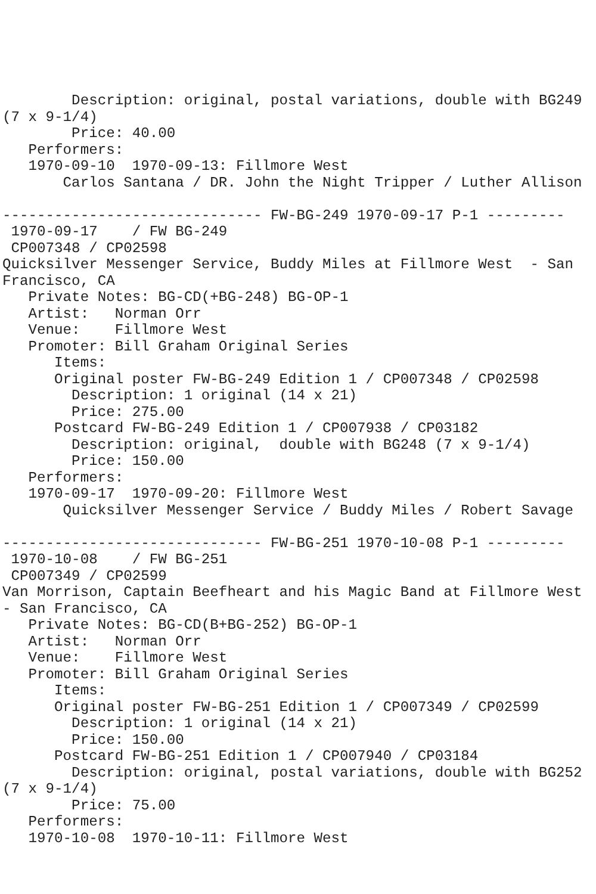Description: original, postal variations, double with BG249
(7 x 9-1/4)
        Price: 40.00
   Performers:
   1970-09-10  1970-09-13: Fillmore West
       Carlos Santana / DR. John the Night Tripper / Luther Allison

------------------------------ FW-BG-249 1970-09-17 P-1 ---------
 1970-09-17    / FW BG-249
 CP007348 / CP02598
Quicksilver Messenger Service, Buddy Miles at Fillmore West  - San
Francisco, CA
   Private Notes: BG-CD(+BG-248) BG-OP-1
   Artist:   Norman Orr
   Venue:    Fillmore West
   Promoter: Bill Graham Original Series
      Items:
      Original poster FW-BG-249 Edition 1 / CP007348 / CP02598
        Description: 1 original (14 x 21)
        Price: 275.00
      Postcard FW-BG-249 Edition 1 / CP007938 / CP03182
        Description: original,  double with BG248 (7 x 9-1/4)
        Price: 150.00
   Performers:
   1970-09-17  1970-09-20: Fillmore West
       Quicksilver Messenger Service / Buddy Miles / Robert Savage

------------------------------ FW-BG-251 1970-10-08 P-1 ---------
 1970-10-08    / FW BG-251
 CP007349 / CP02599
Van Morrison, Captain Beefheart and his Magic Band at Fillmore West
- San Francisco, CA
   Private Notes: BG-CD(B+BG-252) BG-OP-1
   Artist:   Norman Orr
   Venue:    Fillmore West
   Promoter: Bill Graham Original Series
      Items:
      Original poster FW-BG-251 Edition 1 / CP007349 / CP02599
        Description: 1 original (14 x 21)
        Price: 150.00
      Postcard FW-BG-251 Edition 1 / CP007940 / CP03184
        Description: original, postal variations, double with BG252
(7 x 9-1/4)
        Price: 75.00
   Performers:
   1970-10-08  1970-10-11: Fillmore West